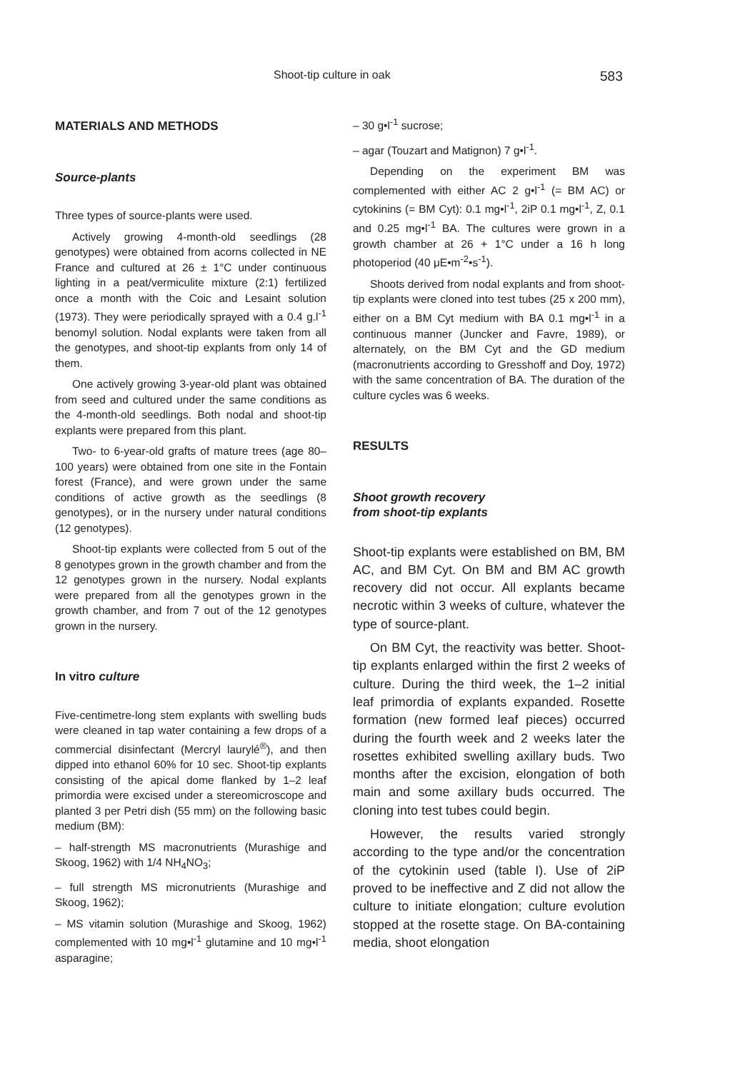Shoot-tip culture in oak 583
MATERIALS AND METHODS
Source-plants
Three types of source-plants were used.
Actively growing 4-month-old seedlings (28 genotypes) were obtained from acorns collected in NE France and cultured at 26 ± 1°C under continuous lighting in a peat/vermiculite mixture (2:1) fertilized once a month with the Coic and Lesaint solution (1973). They were periodically sprayed with a 0.4 g.l<sup>-1</sup> benomyl solution. Nodal explants were taken from all the genotypes, and shoot-tip explants from only 14 of them.
One actively growing 3-year-old plant was obtained from seed and cultured under the same conditions as the 4-month-old seedlings. Both nodal and shoot-tip explants were prepared from this plant.
Two- to 6-year-old grafts of mature trees (age 80–100 years) were obtained from one site in the Fontain forest (France), and were grown under the same conditions of active growth as the seedlings (8 genotypes), or in the nursery under natural conditions (12 genotypes).
Shoot-tip explants were collected from 5 out of the 8 genotypes grown in the growth chamber and from the 12 genotypes grown in the nursery. Nodal explants were prepared from all the genotypes grown in the growth chamber, and from 7 out of the 12 genotypes grown in the nursery.
In vitro culture
Five-centimetre-long stem explants with swelling buds were cleaned in tap water containing a few drops of a commercial disinfectant (Mercryl laurylé<sup>®</sup>), and then dipped into ethanol 60% for 10 sec. Shoot-tip explants consisting of the apical dome flanked by 1–2 leaf primordia were excised under a stereomicroscope and planted 3 per Petri dish (55 mm) on the following basic medium (BM):
– half-strength MS macronutrients (Murashige and Skoog, 1962) with 1/4 NH<sub>4</sub>NO<sub>3</sub>;
– full strength MS micronutrients (Murashige and Skoog, 1962);
– MS vitamin solution (Murashige and Skoog, 1962) complemented with 10 mg•l<sup>-1</sup> glutamine and 10 mg•l<sup>-1</sup> asparagine;
– 30 g•l<sup>-1</sup> sucrose;
– agar (Touzart and Matignon) 7 g•l<sup>-1</sup>.
Depending on the experiment BM was complemented with either AC 2 g•l<sup>-1</sup> (= BM AC) or cytokinins (= BM Cyt): 0.1 mg•l<sup>-1</sup>, 2iP 0.1 mg•l<sup>-1</sup>, Z, 0.1 and 0.25 mg•l<sup>-1</sup> BA. The cultures were grown in a growth chamber at 26 + 1°C under a 16 h long photoperiod (40 μE•m<sup>-2</sup>•s<sup>-1</sup>).
Shoots derived from nodal explants and from shoot-tip explants were cloned into test tubes (25 x 200 mm), either on a BM Cyt medium with BA 0.1 mg•l<sup>-1</sup> in a continuous manner (Juncker and Favre, 1989), or alternately, on the BM Cyt and the GD medium (macronutrients according to Gresshoff and Doy, 1972) with the same concentration of BA. The duration of the culture cycles was 6 weeks.
RESULTS
Shoot growth recovery
from shoot-tip explants
Shoot-tip explants were established on BM, BM AC, and BM Cyt. On BM and BM AC growth recovery did not occur. All explants became necrotic within 3 weeks of culture, whatever the type of source-plant.
On BM Cyt, the reactivity was better. Shoot-tip explants enlarged within the first 2 weeks of culture. During the third week, the 1–2 initial leaf primordia of explants expanded. Rosette formation (new formed leaf pieces) occurred during the fourth week and 2 weeks later the rosettes exhibited swelling axillary buds. Two months after the excision, elongation of both main and some axillary buds occurred. The cloning into test tubes could begin.
However, the results varied strongly according to the type and/or the concentration of the cytokinin used (table I). Use of 2iP proved to be ineffective and Z did not allow the culture to initiate elongation; culture evolution stopped at the rosette stage. On BA-containing media, shoot elongation